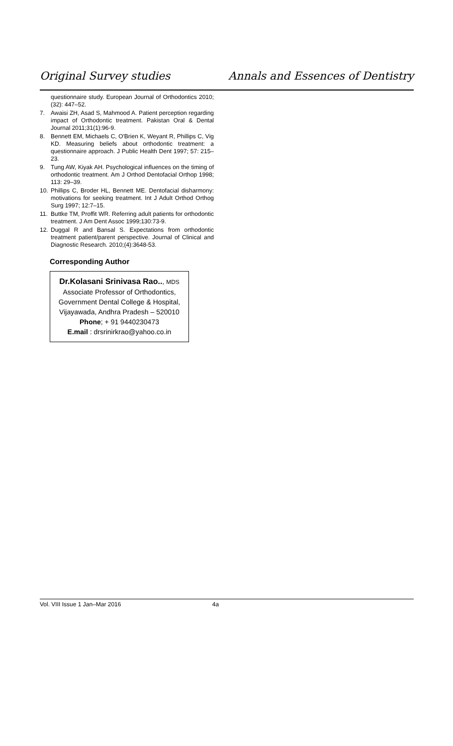Original Survey studies Annals and Essences of Dentistry
questionnaire study. European Journal of Orthodontics 2010; (32): 447–52.
7. Awaisi ZH, Asad S, Mahmood A. Patient perception regarding impact of Orthodontic treatment. Pakistan Oral & Dental Journal 2011;31(1):96-9.
8. Bennett EM, Michaels C, O'Brien K, Weyant R, Phillips C, Vig KD. Measuring beliefs about orthodontic treatment: a questionnaire approach. J Public Health Dent 1997; 57: 215–23.
9. Tung AW, Kiyak AH. Psychological influences on the timing of orthodontic treatment. Am J Orthod Dentofacial Orthop 1998; 113: 29–39.
10. Phillips C, Broder HL, Bennett ME. Dentofacial disharmony: motivations for seeking treatment. Int J Adult Orthod Orthog Surg 1997; 12:7–15.
11. Buttke TM, Proffit WR. Referring adult patients for orthodontic treatment. J Am Dent Assoc 1999;130:73-9.
12. Duggal R and Bansal S. Expectations from orthodontic treatment patient/parent perspective. Journal of Clinical and Diagnostic Research. 2010;(4):3648-53.
Corresponding Author
Dr.Kolasani Srinivasa Rao.., MDS
Associate Professor of Orthodontics,
Government Dental College & Hospital,
Vijayawada, Andhra Pradesh – 520010
Phone; + 91 9440230473
E.mail : drsrinirkrao@yahoo.co.in
Vol. VIII Issue 1 Jan–Mar 2016 4a